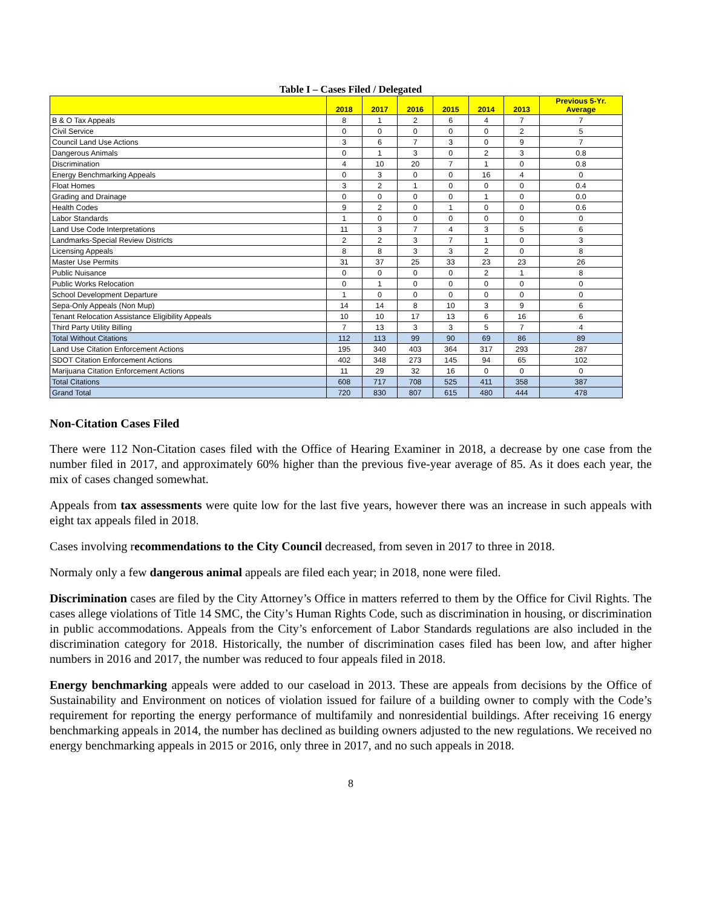Table I – Cases Filed / Delegated
| | 2018 | 2017 | 2016 | 2015 | 2014 | 2013 | Previous 5-Yr. Average |
| --- | --- | --- | --- | --- | --- | --- | --- |
| B & O Tax Appeals | 8 | 1 | 2 | 6 | 4 | 7 | 7 |
| Civil Service | 0 | 0 | 0 | 0 | 0 | 2 | 5 |
| Council Land Use Actions | 3 | 6 | 7 | 3 | 0 | 9 | 7 |
| Dangerous Animals | 0 | 1 | 3 | 0 | 2 | 3 | 0.8 |
| Discrimination | 4 | 10 | 20 | 7 | 1 | 0 | 0.8 |
| Energy Benchmarking Appeals | 0 | 3 | 0 | 0 | 16 | 4 | 0 |
| Float Homes | 3 | 2 | 1 | 0 | 0 | 0 | 0.4 |
| Grading and Drainage | 0 | 0 | 0 | 0 | 1 | 0 | 0.0 |
| Health Codes | 9 | 2 | 0 | 1 | 0 | 0 | 0.6 |
| Labor Standards | 1 | 0 | 0 | 0 | 0 | 0 | 0 |
| Land Use Code Interpretations | 11 | 3 | 7 | 4 | 3 | 5 | 6 |
| Landmarks-Special Review Districts | 2 | 2 | 3 | 7 | 1 | 0 | 3 |
| Licensing Appeals | 8 | 8 | 3 | 3 | 2 | 0 | 8 |
| Master Use Permits | 31 | 37 | 25 | 33 | 23 | 23 | 26 |
| Public Nuisance | 0 | 0 | 0 | 0 | 2 | 1 | 8 |
| Public Works Relocation | 0 | 1 | 0 | 0 | 0 | 0 | 0 |
| School Development Departure | 1 | 0 | 0 | 0 | 0 | 0 | 0 |
| Sepa-Only Appeals (Non Mup) | 14 | 14 | 8 | 10 | 3 | 9 | 6 |
| Tenant Relocation Assistance Eligibility Appeals | 10 | 10 | 17 | 13 | 6 | 16 | 6 |
| Third Party Utility Billing | 7 | 13 | 3 | 3 | 5 | 7 | 4 |
| Total Without Citations | 112 | 113 | 99 | 90 | 69 | 86 | 89 |
| Land Use Citation Enforcement Actions | 195 | 340 | 403 | 364 | 317 | 293 | 287 |
| SDOT Citation Enforcement Actions | 402 | 348 | 273 | 145 | 94 | 65 | 102 |
| Marijuana Citation Enforcement Actions | 11 | 29 | 32 | 16 | 0 | 0 | 0 |
| Total Citations | 608 | 717 | 708 | 525 | 411 | 358 | 387 |
| Grand Total | 720 | 830 | 807 | 615 | 480 | 444 | 478 |
Non-Citation Cases Filed
There were 112 Non-Citation cases filed with the Office of Hearing Examiner in 2018, a decrease by one case from the number filed in 2017, and approximately 60% higher than the previous five-year average of 85. As it does each year, the mix of cases changed somewhat.
Appeals from tax assessments were quite low for the last five years, however there was an increase in such appeals with eight tax appeals filed in 2018.
Cases involving recommendations to the City Council decreased, from seven in 2017 to three in 2018.
Normaly only a few dangerous animal appeals are filed each year; in 2018, none were filed.
Discrimination cases are filed by the City Attorney’s Office in matters referred to them by the Office for Civil Rights. The cases allege violations of Title 14 SMC, the City’s Human Rights Code, such as discrimination in housing, or discrimination in public accommodations. Appeals from the City’s enforcement of Labor Standards regulations are also included in the discrimination category for 2018. Historically, the number of discrimination cases filed has been low, and after higher numbers in 2016 and 2017, the number was reduced to four appeals filed in 2018.
Energy benchmarking appeals were added to our caseload in 2013. These are appeals from decisions by the Office of Sustainability and Environment on notices of violation issued for failure of a building owner to comply with the Code’s requirement for reporting the energy performance of multifamily and nonresidential buildings. After receiving 16 energy benchmarking appeals in 2014, the number has declined as building owners adjusted to the new regulations. We received no energy benchmarking appeals in 2015 or 2016, only three in 2017, and no such appeals in 2018.
8